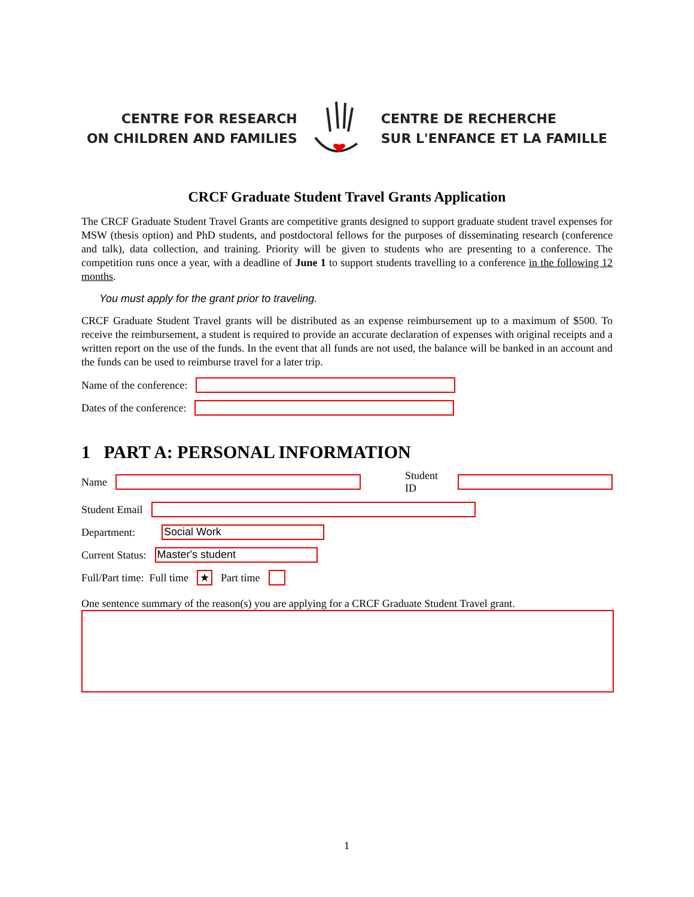CENTRE FOR RESEARCH
ON CHILDREN AND FAMILIES
CENTRE DE RECHERCHE
SUR L'ENFANCE ET LA FAMILLE
CRCF Graduate Student Travel Grants Application
The CRCF Graduate Student Travel Grants are competitive grants designed to support graduate student travel expenses for MSW (thesis option) and PhD students, and postdoctoral fellows for the purposes of disseminating research (conference and talk), data collection, and training. Priority will be given to students who are presenting to a conference. The competition runs once a year, with a deadline of June 1 to support students travelling to a conference in the following 12 months.
You must apply for the grant prior to traveling.
CRCF Graduate Student Travel grants will be distributed as an expense reimbursement up to a maximum of $500. To receive the reimbursement, a student is required to provide an accurate declaration of expenses with original receipts and a written report on the use of the funds. In the event that all funds are not used, the balance will be banked in an account and the funds can be used to reimburse travel for a later trip.
Name of the conference:
Dates of the conference:
1 PART A: PERSONAL INFORMATION
Name
Student ID
Student Email
Department:
Social Work
Current Status:
Master's student
Full/Part time: Full time
★
Part time
One sentence summary of the reason(s) you are applying for a CRCF Graduate Student Travel grant.
1